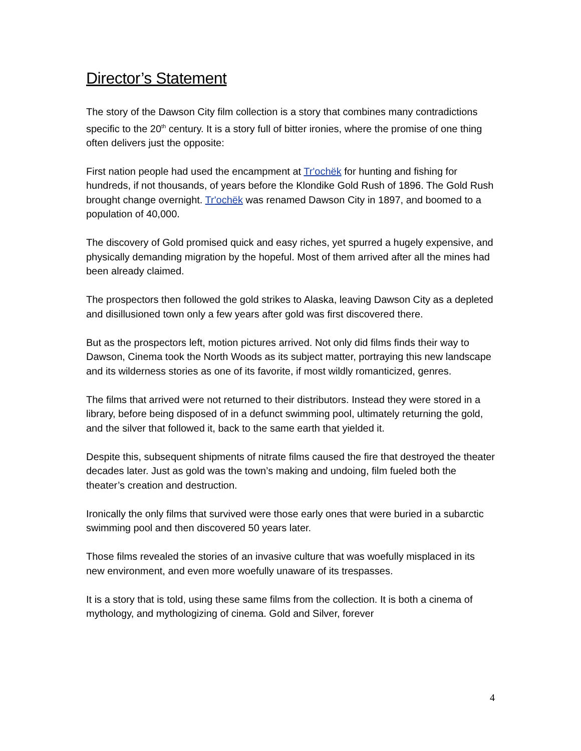Director’s Statement
The story of the Dawson City film collection is a story that combines many contradictions specific to the 20<sup>th</sup> century. It is a story full of bitter ironies, where the promise of one thing often delivers just the opposite:
First nation people had used the encampment at Tr'ochëk for hunting and fishing for hundreds, if not thousands, of years before the Klondike Gold Rush of 1896. The Gold Rush brought change overnight. Tr'ochëk was renamed Dawson City in 1897, and boomed to a population of 40,000.
The discovery of Gold promised quick and easy riches, yet spurred a hugely expensive, and physically demanding migration by the hopeful. Most of them arrived after all the mines had been already claimed.
The prospectors then followed the gold strikes to Alaska, leaving Dawson City as a depleted and disillusioned town only a few years after gold was first discovered there.
But as the prospectors left, motion pictures arrived. Not only did films finds their way to Dawson, Cinema took the North Woods as its subject matter, portraying this new landscape and its wilderness stories as one of its favorite, if most wildly romanticized, genres.
The films that arrived were not returned to their distributors. Instead they were stored in a library, before being disposed of in a defunct swimming pool, ultimately returning the gold, and the silver that followed it, back to the same earth that yielded it.
Despite this, subsequent shipments of nitrate films caused the fire that destroyed the theater decades later. Just as gold was the town’s making and undoing, film fueled both the theater’s creation and destruction.
Ironically the only films that survived were those early ones that were buried in a subarctic swimming pool and then discovered 50 years later.
Those films revealed the stories of an invasive culture that was woefully misplaced in its new environment, and even more woefully unaware of its trespasses.
It is a story that is told, using these same films from the collection. It is both a cinema of mythology, and mythologizing of cinema. Gold and Silver, forever
4